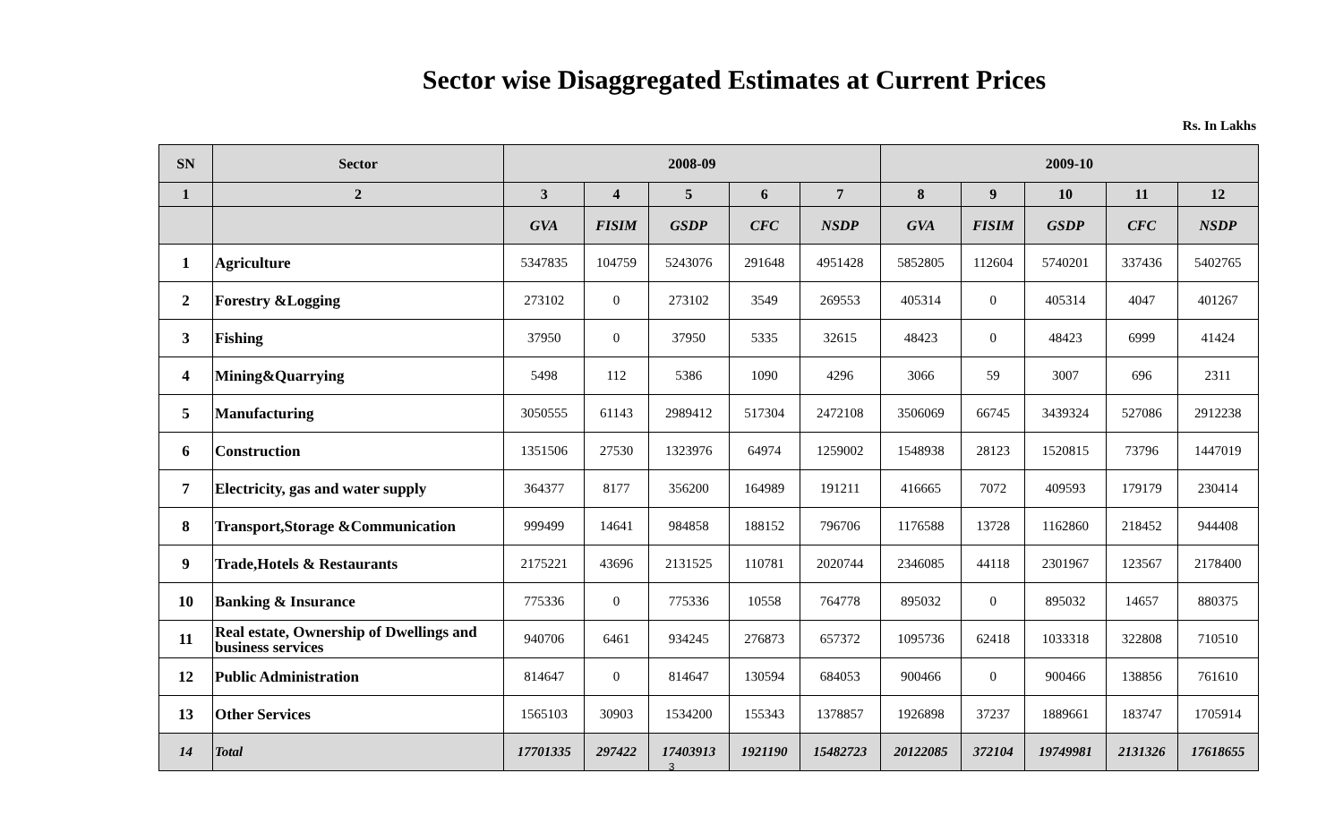Sector wise Disaggregated Estimates at Current Prices
Rs. In Lakhs
| SN | Sector | 2008-09 | | | | | 2009-10 | | | | |
| --- | --- | --- | --- | --- | --- | --- | --- | --- | --- | --- | --- |
| 1 | 2 | 3 | 4 | 5 | 6 | 7 | 8 | 9 | 10 | 11 | 12 |
| | | GVA | FISIM | GSDP | CFC | NSDP | GVA | FISIM | GSDP | CFC | NSDP |
| 1 | Agriculture | 5347835 | 104759 | 5243076 | 291648 | 4951428 | 5852805 | 112604 | 5740201 | 337436 | 5402765 |
| 2 | Forestry &Logging | 273102 | 0 | 273102 | 3549 | 269553 | 405314 | 0 | 405314 | 4047 | 401267 |
| 3 | Fishing | 37950 | 0 | 37950 | 5335 | 32615 | 48423 | 0 | 48423 | 6999 | 41424 |
| 4 | Mining&Quarrying | 5498 | 112 | 5386 | 1090 | 4296 | 3066 | 59 | 3007 | 696 | 2311 |
| 5 | Manufacturing | 3050555 | 61143 | 2989412 | 517304 | 2472108 | 3506069 | 66745 | 3439324 | 527086 | 2912238 |
| 6 | Construction | 1351506 | 27530 | 1323976 | 64974 | 1259002 | 1548938 | 28123 | 1520815 | 73796 | 1447019 |
| 7 | Electricity, gas and water supply | 364377 | 8177 | 356200 | 164989 | 191211 | 416665 | 7072 | 409593 | 179179 | 230414 |
| 8 | Transport,Storage &Communication | 999499 | 14641 | 984858 | 188152 | 796706 | 1176588 | 13728 | 1162860 | 218452 | 944408 |
| 9 | Trade,Hotels & Restaurants | 2175221 | 43696 | 2131525 | 110781 | 2020744 | 2346085 | 44118 | 2301967 | 123567 | 2178400 |
| 10 | Banking & Insurance | 775336 | 0 | 775336 | 10558 | 764778 | 895032 | 0 | 895032 | 14657 | 880375 |
| 11 | Real estate, Ownership of Dwellings and business services | 940706 | 6461 | 934245 | 276873 | 657372 | 1095736 | 62418 | 1033318 | 322808 | 710510 |
| 12 | Public Administration | 814647 | 0 | 814647 | 130594 | 684053 | 900466 | 0 | 900466 | 138856 | 761610 |
| 13 | Other Services | 1565103 | 30903 | 1534200 | 155343 | 1378857 | 1926898 | 37237 | 1889661 | 183747 | 1705914 |
| 14 | Total | 17701335 | 297422 | 17403913 | 1921190 | 15482723 | 20122085 | 372104 | 19749981 | 2131326 | 17618655 |
3